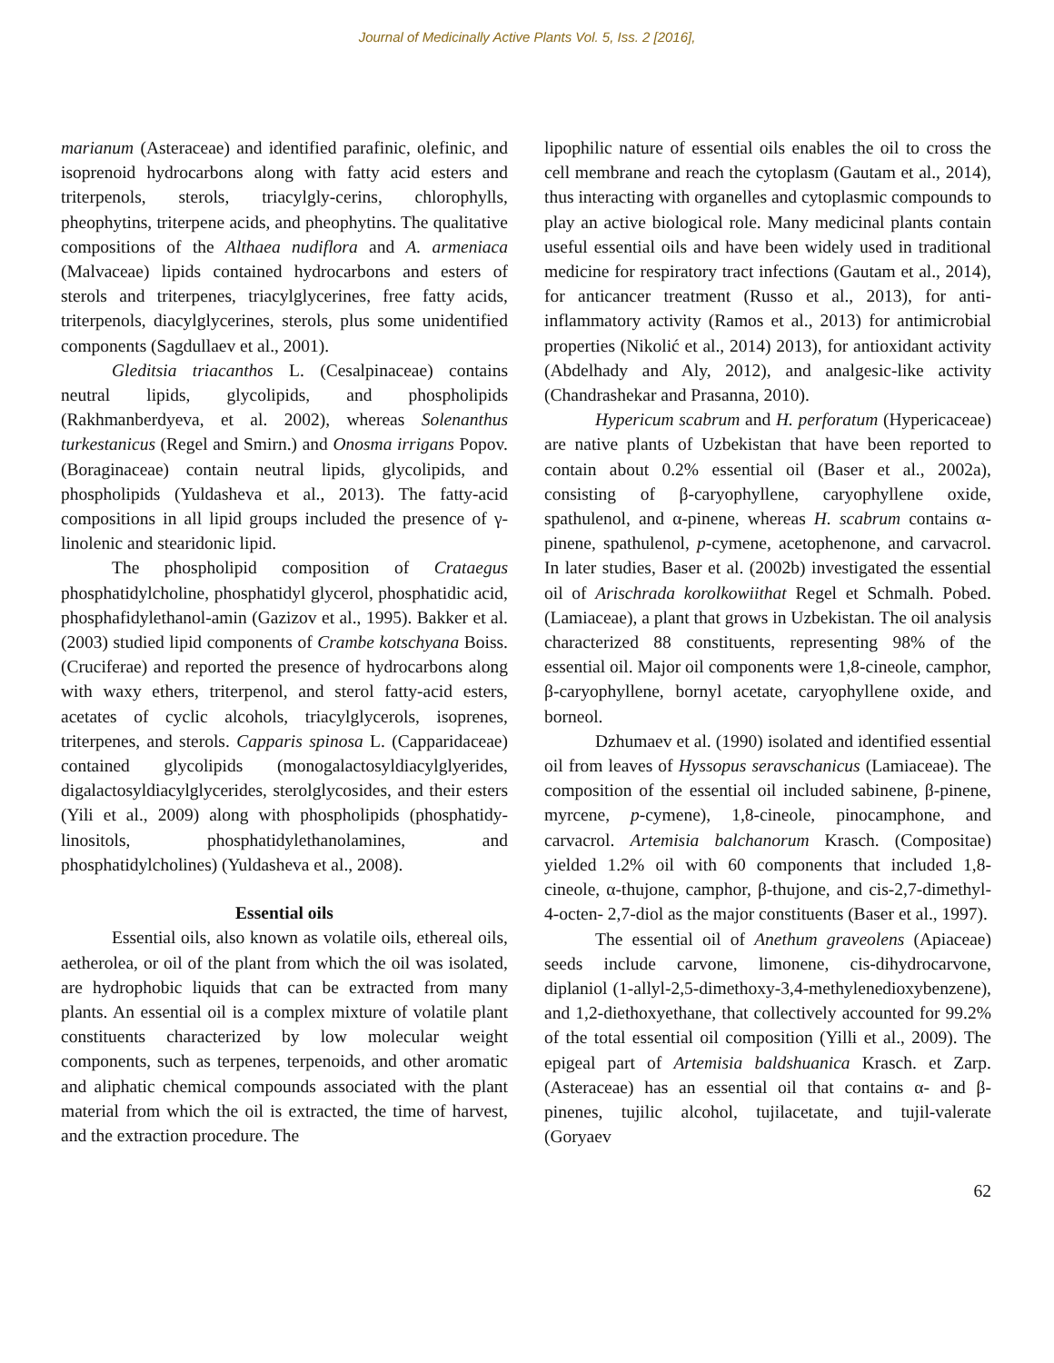Journal of Medicinally Active Plants Vol. 5, Iss. 2 [2016],
marianum (Asteraceae) and identified parafinic, olefinic, and isoprenoid hydrocarbons along with fatty acid esters and triterpenols, sterols, triacylgly-cerins, chlorophylls, pheophytins, triterpene acids, and pheophytins. The qualitative compositions of the Althaea nudiflora and A. armeniaca (Malvaceae) lipids contained hydrocarbons and esters of sterols and triterpenes, triacylglycerines, free fatty acids, triterpenols, diacylglycerines, sterols, plus some unidentified components (Sagdullaev et al., 2001).
Gleditsia triacanthos L. (Cesalpinaceae) contains neutral lipids, glycolipids, and phospholipids (Rakhmanberdyeva, et al. 2002), whereas Solenanthus turkestanicus (Regel and Smirn.) and Onosma irrigans Popov. (Boraginaceae) contain neutral lipids, glycolipids, and phospholipids (Yuldasheva et al., 2013). The fatty-acid compositions in all lipid groups included the presence of γ-linolenic and stearidonic lipid.
The phospholipid composition of Crataegus phosphatidylcholine, phosphatidyl glycerol, phosphatidic acid, phosphafidylethanol-amin (Gazizov et al., 1995). Bakker et al. (2003) studied lipid components of Crambe kotschyana Boiss. (Cruciferae) and reported the presence of hydrocarbons along with waxy ethers, triterpenol, and sterol fatty-acid esters, acetates of cyclic alcohols, triacylglycerols, isoprenes, triterpenes, and sterols. Capparis spinosa L. (Capparidaceae) contained glycolipids (monogalactosyldiacylglyerides, digalactosyldiacylglycerides, sterolglycosides, and their esters (Yili et al., 2009) along with phospholipids (phosphatidy-linositols, phosphatidylethanolamines, and phosphatidylcholines) (Yuldasheva et al., 2008).
Essential oils
Essential oils, also known as volatile oils, ethereal oils, aetherolea, or oil of the plant from which the oil was isolated, are hydrophobic liquids that can be extracted from many plants. An essential oil is a complex mixture of volatile plant constituents characterized by low molecular weight components, such as terpenes, terpenoids, and other aromatic and aliphatic chemical compounds associated with the plant material from which the oil is extracted, the time of harvest, and the extraction procedure. The
lipophilic nature of essential oils enables the oil to cross the cell membrane and reach the cytoplasm (Gautam et al., 2014), thus interacting with organelles and cytoplasmic compounds to play an active biological role. Many medicinal plants contain useful essential oils and have been widely used in traditional medicine for respiratory tract infections (Gautam et al., 2014), for anticancer treatment (Russo et al., 2013), for anti-inflammatory activity (Ramos et al., 2013) for antimicrobial properties (Nikolić et al., 2014) 2013), for antioxidant activity (Abdelhady and Aly, 2012), and analgesic-like activity (Chandrashekar and Prasanna, 2010).
Hypericum scabrum and H. perforatum (Hypericaceae) are native plants of Uzbekistan that have been reported to contain about 0.2% essential oil (Baser et al., 2002a), consisting of β-caryophyllene, caryophyllene oxide, spathulenol, and α-pinene, whereas H. scabrum contains α-pinene, spathulenol, p-cymene, acetophenone, and carvacrol. In later studies, Baser et al. (2002b) investigated the essential oil of Arischrada korolkowiithat Regel et Schmalh. Pobed. (Lamiaceae), a plant that grows in Uzbekistan. The oil analysis characterized 88 constituents, representing 98% of the essential oil. Major oil components were 1,8-cineole, camphor, β-caryophyllene, bornyl acetate, caryophyllene oxide, and borneol.
Dzhumaev et al. (1990) isolated and identified essential oil from leaves of Hyssopus seravschanicus (Lamiaceae). The composition of the essential oil included sabinene, β-pinene, myrcene, p-cymene), 1,8-cineole, pinocamphone, and carvacrol. Artemisia balchanorum Krasch. (Compositae) yielded 1.2% oil with 60 components that included 1,8-cineole, α-thujone, camphor, β-thujone, and cis-2,7-dimethyl-4-octen- 2,7-diol as the major constituents (Baser et al., 1997).
The essential oil of Anethum graveolens (Apiaceae) seeds include carvone, limonene, cis-dihydrocarvone, diplaniol (1-allyl-2,5-dimethoxy-3,4-methylenedioxybenzene), and 1,2-diethoxyethane, that collectively accounted for 99.2% of the total essential oil composition (Yilli et al., 2009). The epigeal part of Artemisia baldshuanica Krasch. et Zarp. (Asteraceae) has an essential oil that contains α- and β-pinenes, tujilic alcohol, tujilacetate, and tujil-valerate (Goryaev
62